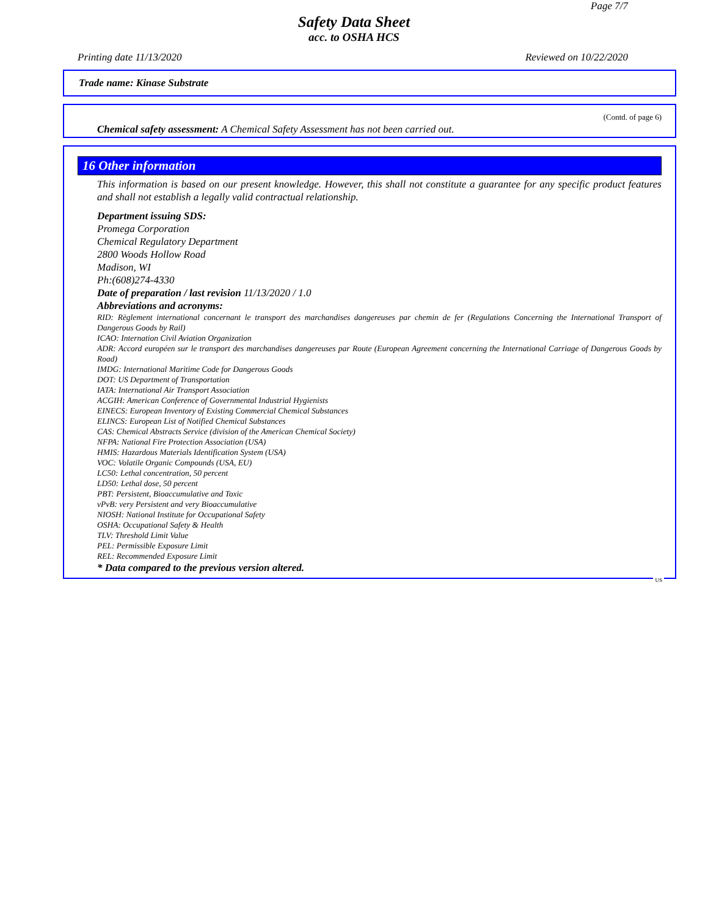Page 7/7
Safety Data Sheet
acc. to OSHA HCS
Printing date 11/13/2020 Reviewed on 10/22/2020
Trade name: Kinase Substrate
(Contd. of page 6)
Chemical safety assessment: A Chemical Safety Assessment has not been carried out.
16 Other information
This information is based on our present knowledge. However, this shall not constitute a guarantee for any specific product features and shall not establish a legally valid contractual relationship.
Department issuing SDS:
Promega Corporation
Chemical Regulatory Department
2800 Woods Hollow Road
Madison, WI
Ph:(608)274-4330
Date of preparation / last revision 11/13/2020 / 1.0
Abbreviations and acronyms:
RID: Règlement international concernant le transport des marchandises dangereuses par chemin de fer (Regulations Concerning the International Transport of Dangerous Goods by Rail)
ICAO: Internation Civil Aviation Organization
ADR: Accord européen sur le transport des marchandises dangereuses par Route (European Agreement concerning the International Carriage of Dangerous Goods by Road)
IMDG: International Maritime Code for Dangerous Goods
DOT: US Department of Transportation
IATA: International Air Transport Association
ACGIH: American Conference of Governmental Industrial Hygienists
EINECS: European Inventory of Existing Commercial Chemical Substances
ELINCS: European List of Notified Chemical Substances
CAS: Chemical Abstracts Service (division of the American Chemical Society)
NFPA: National Fire Protection Association (USA)
HMIS: Hazardous Materials Identification System (USA)
VOC: Volatile Organic Compounds (USA, EU)
LC50: Lethal concentration, 50 percent
LD50: Lethal dose, 50 percent
PBT: Persistent, Bioaccumulative and Toxic
vPvB: very Persistent and very Bioaccumulative
NIOSH: National Institute for Occupational Safety
OSHA: Occupational Safety & Health
TLV: Threshold Limit Value
PEL: Permissible Exposure Limit
REL: Recommended Exposure Limit
* Data compared to the previous version altered.
US